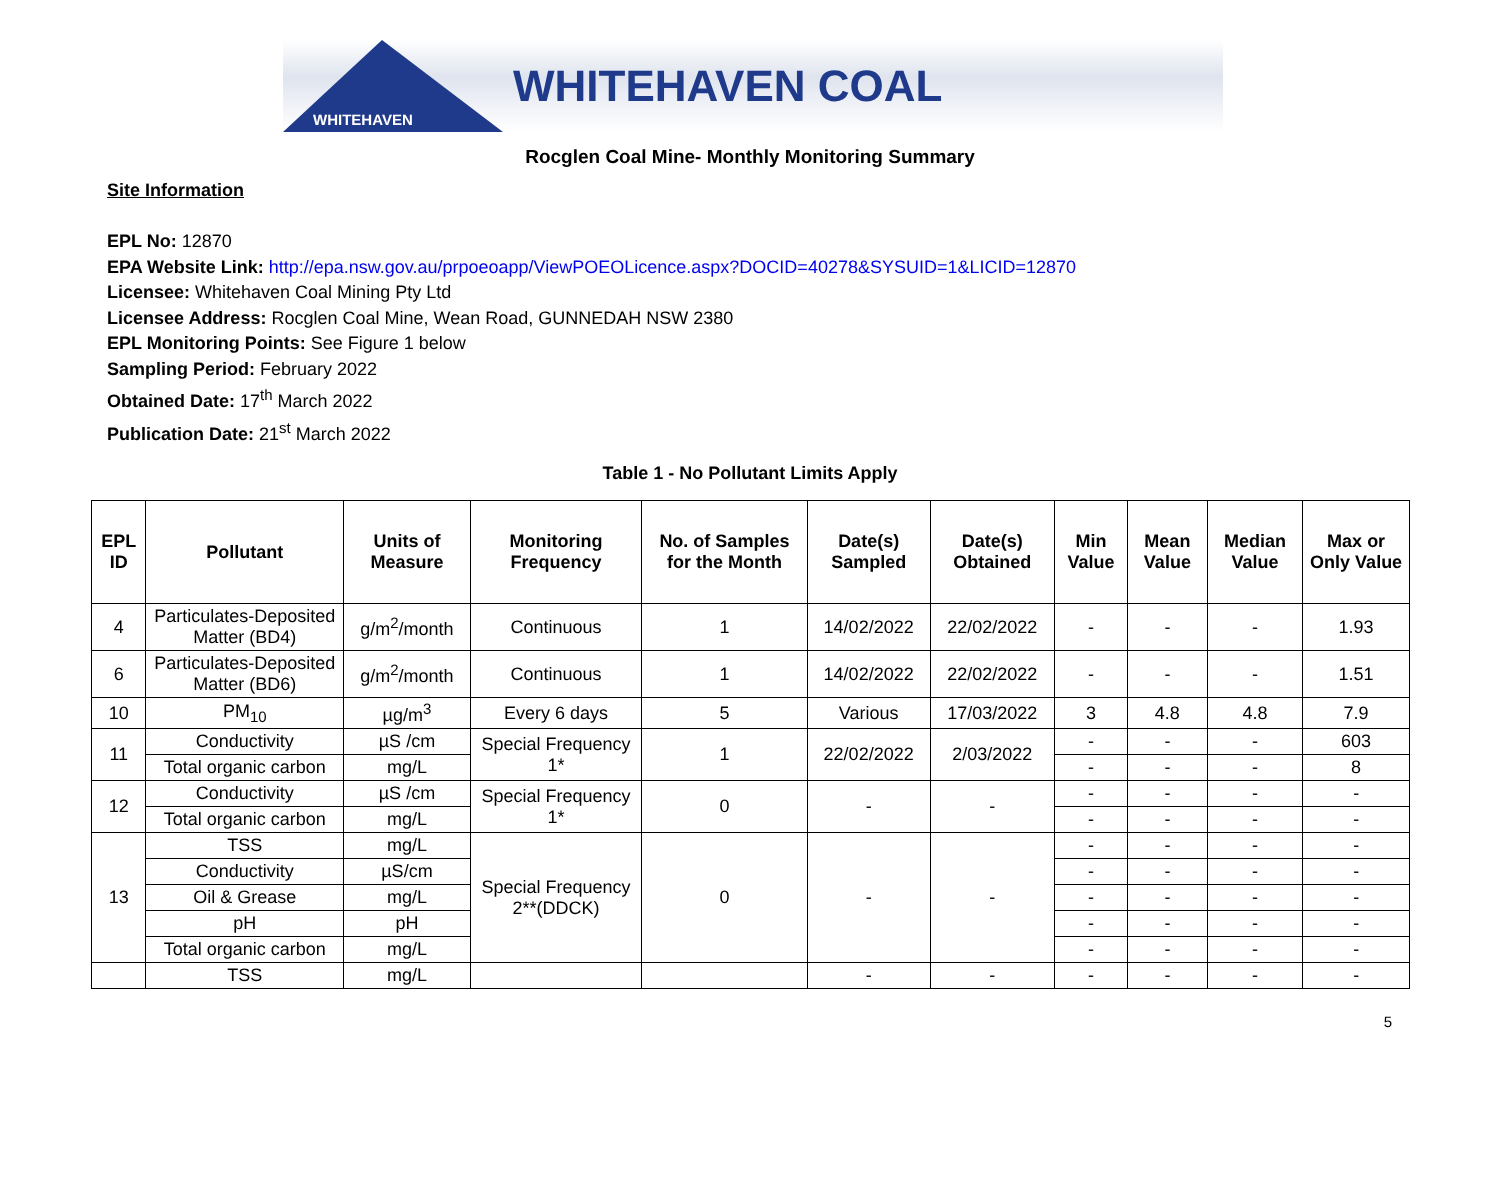WHITEHAVEN
WHITEHAVEN COAL
Rocglen Coal Mine- Monthly Monitoring Summary
Site Information
EPL No: 12870
EPA Website Link: http://epa.nsw.gov.au/prpoeoapp/ViewPOEOLicence.aspx?DOCID=40278&SYSUID=1&LICID=12870
Licensee: Whitehaven Coal Mining Pty Ltd
Licensee Address: Rocglen Coal Mine, Wean Road, GUNNEDAH NSW 2380
EPL Monitoring Points: See Figure 1 below
Sampling Period: February 2022
Obtained Date: 17<sup>th</sup> March 2022
Publication Date: 21<sup>st</sup> March 2022
Table 1 - No Pollutant Limits Apply
| EPL ID | Pollutant | Units of Measure | Monitoring Frequency | No. of Samples for the Month | Date(s) Sampled | Date(s) Obtained | Min Value | Mean Value | Median Value | Max or Only Value |
| --- | --- | --- | --- | --- | --- | --- | --- | --- | --- | --- |
| 4 | Particulates-Deposited Matter (BD4) | g/m<sup>2</sup>/month | Continuous | 1 | 14/02/2022 | 22/02/2022 | - | - | - | 1.93 |
| 6 | Particulates-Deposited Matter (BD6) | g/m<sup>2</sup>/month | Continuous | 1 | 14/02/2022 | 22/02/2022 | - | - | - | 1.51 |
| 10 | PM<sub>10</sub> | µg/m<sup>3</sup> | Every 6 days | 5 | Various | 17/03/2022 | 3 | 4.8 | 4.8 | 7.9 |
| 11 | Conductivity | µS /cm | Special Frequency 1* | 1 | 22/02/2022 | 2/03/2022 | - | - | - | 603 |
| | Total organic carbon | mg/L | | | | | - | - | - | 8 |
| 12 | Conductivity | µS /cm | Special Frequency 1* | 0 | - | - | - | - | - | - |
| | Total organic carbon | mg/L | | | | | - | - | - | - |
| 13 | TSS | mg/L | Special Frequency 2**(DDCK) | 0 | - | - | - | - | - | - |
| | Conductivity | µS/cm | | | | | - | - | - | - |
| | Oil & Grease | mg/L | | | | | - | - | - | - |
| | pH | pH | | | | | - | - | - | - |
| | Total organic carbon | mg/L | | | | | - | - | - | - |
| | TSS | mg/L | | | - | - | - | - | - | - |
5